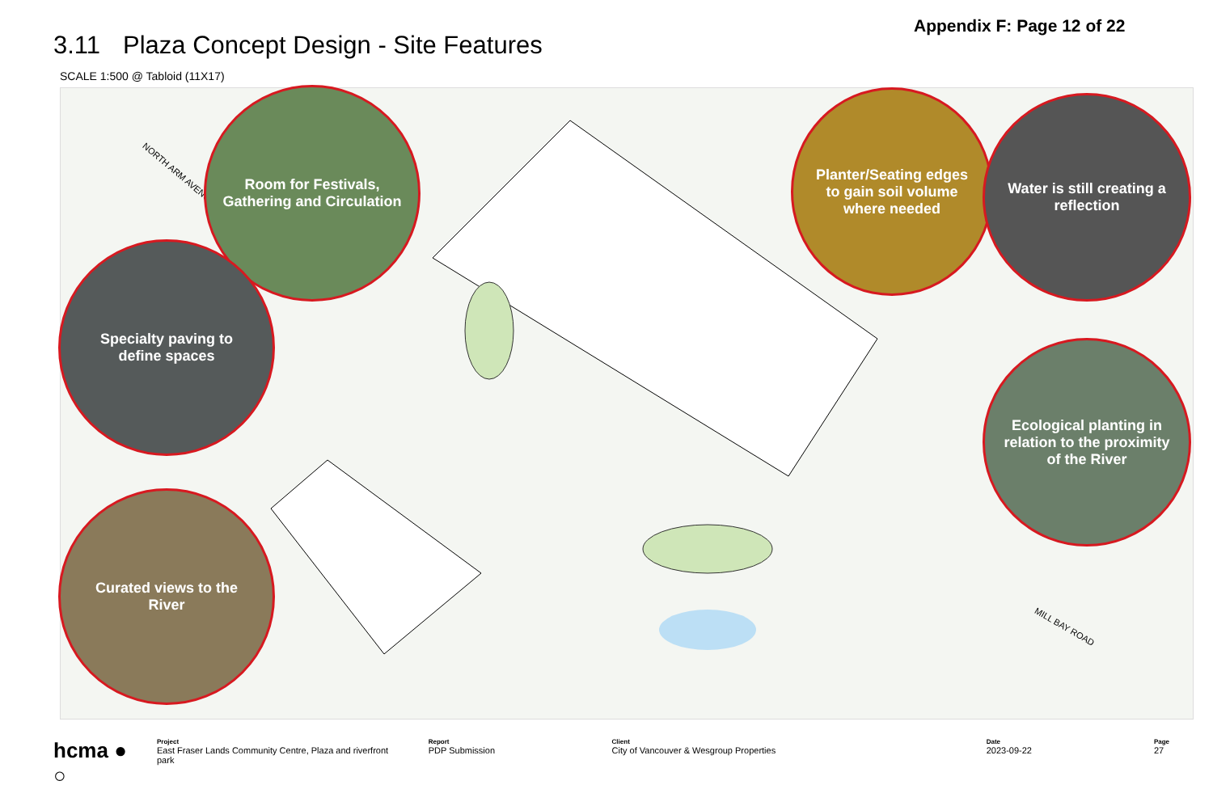Appendix F: Page 12 of 22
3.11 Plaza Concept Design - Site Features
SCALE 1:500 @ Tabloid (11X17)
NORTH ARM AVENUE
MILL BAY ROAD
Room for Festivals, Gathering and Circulation
Planter/Seating edges to gain soil volume where needed
Water is still creating a reflection
Specialty paving to define spaces
Ecological planting in relation to the proximity of the River
Curated views to the River
hcma ● ○
Project
East Fraser Lands Community Centre, Plaza and riverfront park
Report
PDP Submission
Client
City of Vancouver & Wesgroup Properties
Date
2023-09-22
Page
27